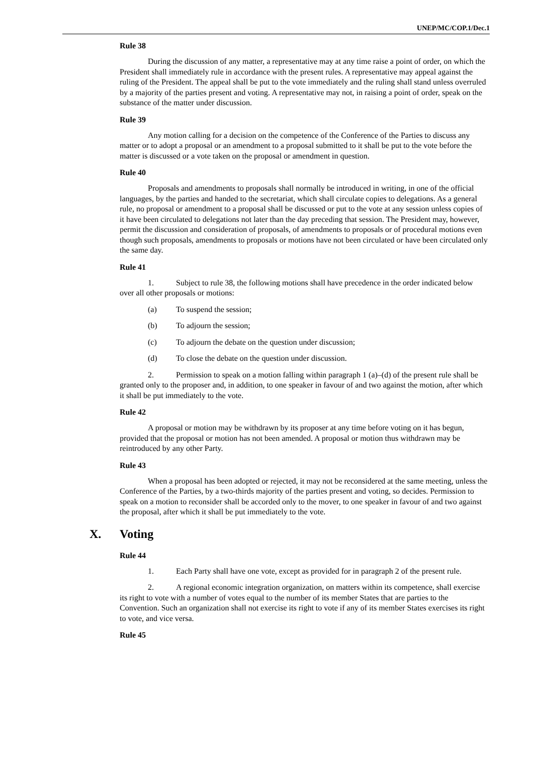UNEP/MC/COP.1/Dec.1
Rule 38
During the discussion of any matter, a representative may at any time raise a point of order, on which the President shall immediately rule in accordance with the present rules. A representative may appeal against the ruling of the President. The appeal shall be put to the vote immediately and the ruling shall stand unless overruled by a majority of the parties present and voting. A representative may not, in raising a point of order, speak on the substance of the matter under discussion.
Rule 39
Any motion calling for a decision on the competence of the Conference of the Parties to discuss any matter or to adopt a proposal or an amendment to a proposal submitted to it shall be put to the vote before the matter is discussed or a vote taken on the proposal or amendment in question.
Rule 40
Proposals and amendments to proposals shall normally be introduced in writing, in one of the official languages, by the parties and handed to the secretariat, which shall circulate copies to delegations. As a general rule, no proposal or amendment to a proposal shall be discussed or put to the vote at any session unless copies of it have been circulated to delegations not later than the day preceding that session. The President may, however, permit the discussion and consideration of proposals, of amendments to proposals or of procedural motions even though such proposals, amendments to proposals or motions have not been circulated or have been circulated only the same day.
Rule 41
1. Subject to rule 38, the following motions shall have precedence in the order indicated below over all other proposals or motions:
(a) To suspend the session;
(b) To adjourn the session;
(c) To adjourn the debate on the question under discussion;
(d) To close the debate on the question under discussion.
2. Permission to speak on a motion falling within paragraph 1 (a)–(d) of the present rule shall be granted only to the proposer and, in addition, to one speaker in favour of and two against the motion, after which it shall be put immediately to the vote.
Rule 42
A proposal or motion may be withdrawn by its proposer at any time before voting on it has begun, provided that the proposal or motion has not been amended. A proposal or motion thus withdrawn may be reintroduced by any other Party.
Rule 43
When a proposal has been adopted or rejected, it may not be reconsidered at the same meeting, unless the Conference of the Parties, by a two-thirds majority of the parties present and voting, so decides. Permission to speak on a motion to reconsider shall be accorded only to the mover, to one speaker in favour of and two against the proposal, after which it shall be put immediately to the vote.
X. Voting
Rule 44
1. Each Party shall have one vote, except as provided for in paragraph 2 of the present rule.
2. A regional economic integration organization, on matters within its competence, shall exercise its right to vote with a number of votes equal to the number of its member States that are parties to the Convention. Such an organization shall not exercise its right to vote if any of its member States exercises its right to vote, and vice versa.
Rule 45